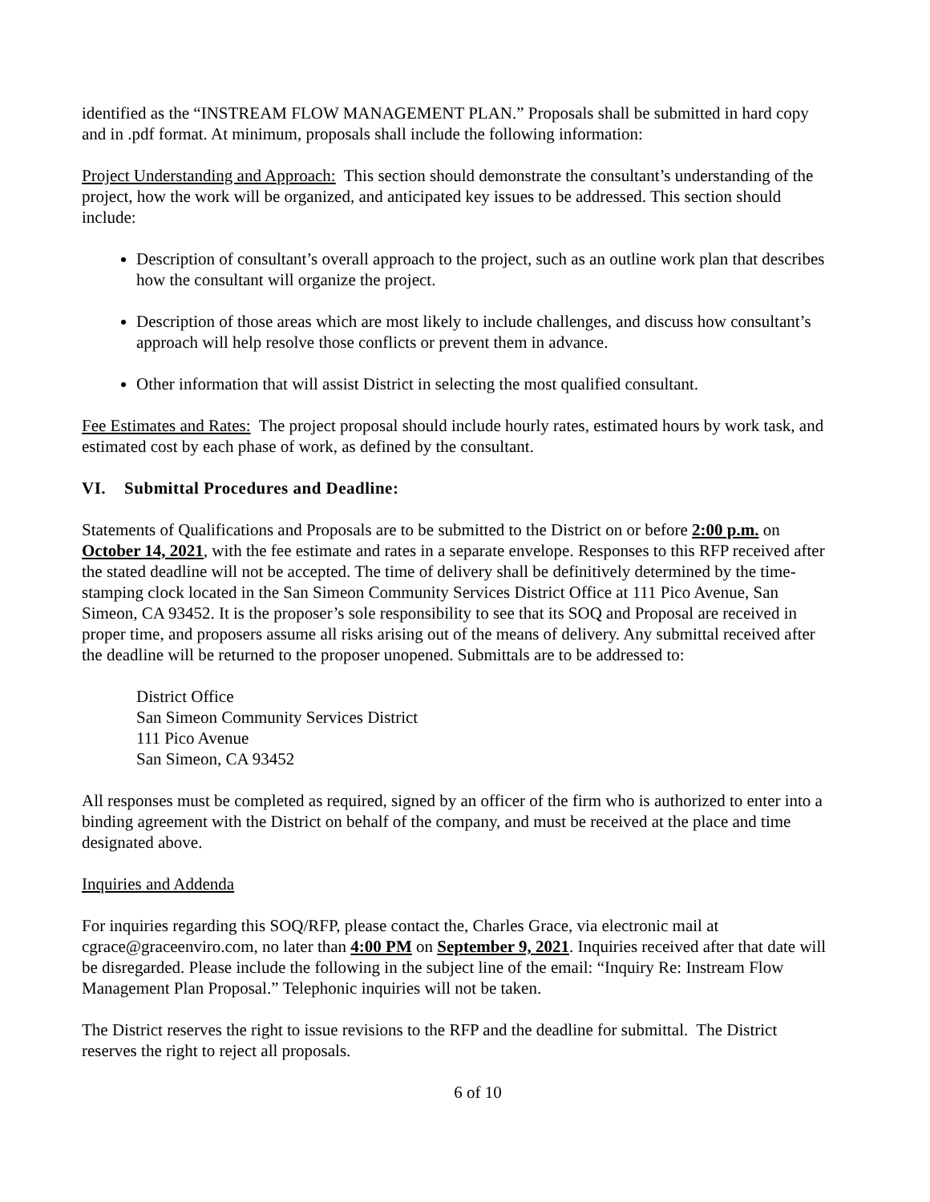identified as the “INSTREAM FLOW MANAGEMENT PLAN.” Proposals shall be submitted in hard copy and in .pdf format. At minimum, proposals shall include the following information:
Project Understanding and Approach: This section should demonstrate the consultant’s understanding of the project, how the work will be organized, and anticipated key issues to be addressed. This section should include:
Description of consultant’s overall approach to the project, such as an outline work plan that describes how the consultant will organize the project.
Description of those areas which are most likely to include challenges, and discuss how consultant’s approach will help resolve those conflicts or prevent them in advance.
Other information that will assist District in selecting the most qualified consultant.
Fee Estimates and Rates: The project proposal should include hourly rates, estimated hours by work task, and estimated cost by each phase of work, as defined by the consultant.
VI. Submittal Procedures and Deadline:
Statements of Qualifications and Proposals are to be submitted to the District on or before 2:00 p.m. on October 14, 2021, with the fee estimate and rates in a separate envelope. Responses to this RFP received after the stated deadline will not be accepted. The time of delivery shall be definitively determined by the time-stamping clock located in the San Simeon Community Services District Office at 111 Pico Avenue, San Simeon, CA 93452. It is the proposer’s sole responsibility to see that its SOQ and Proposal are received in proper time, and proposers assume all risks arising out of the means of delivery. Any submittal received after the deadline will be returned to the proposer unopened. Submittals are to be addressed to:
District Office
San Simeon Community Services District
111 Pico Avenue
San Simeon, CA 93452
All responses must be completed as required, signed by an officer of the firm who is authorized to enter into a binding agreement with the District on behalf of the company, and must be received at the place and time designated above.
Inquiries and Addenda
For inquiries regarding this SOQ/RFP, please contact the, Charles Grace, via electronic mail at cgrace@graceenviro.com, no later than 4:00 PM on September 9, 2021. Inquiries received after that date will be disregarded. Please include the following in the subject line of the email: “Inquiry Re: Instream Flow Management Plan Proposal.” Telephonic inquiries will not be taken.
The District reserves the right to issue revisions to the RFP and the deadline for submittal. The District reserves the right to reject all proposals.
6 of 10